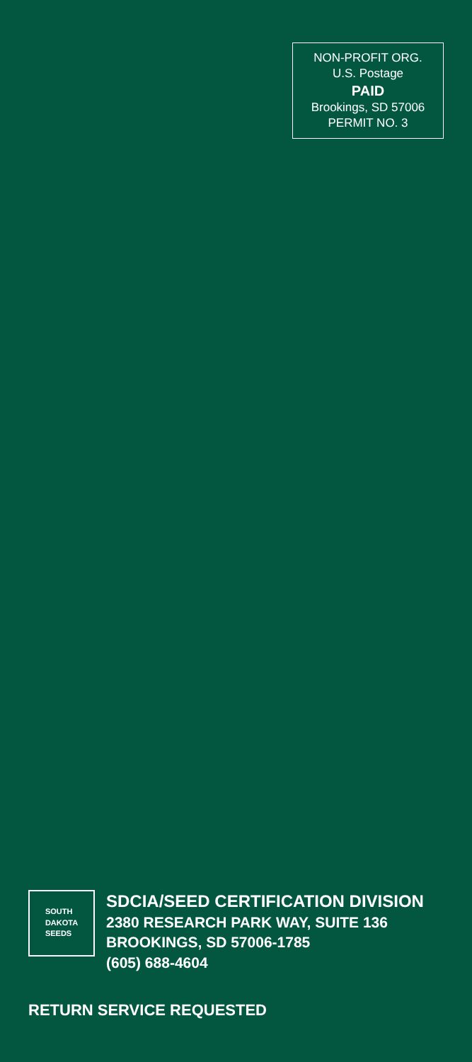NON-PROFIT ORG.
U.S. Postage
PAID
Brookings, SD 57006
PERMIT NO. 3
SOUTH
DAKOTA
SEEDS
SDCIA/SEED CERTIFICATION DIVISION
2380 RESEARCH PARK WAY, SUITE 136
BROOKINGS, SD 57006-1785
(605) 688-4604
RETURN SERVICE REQUESTED